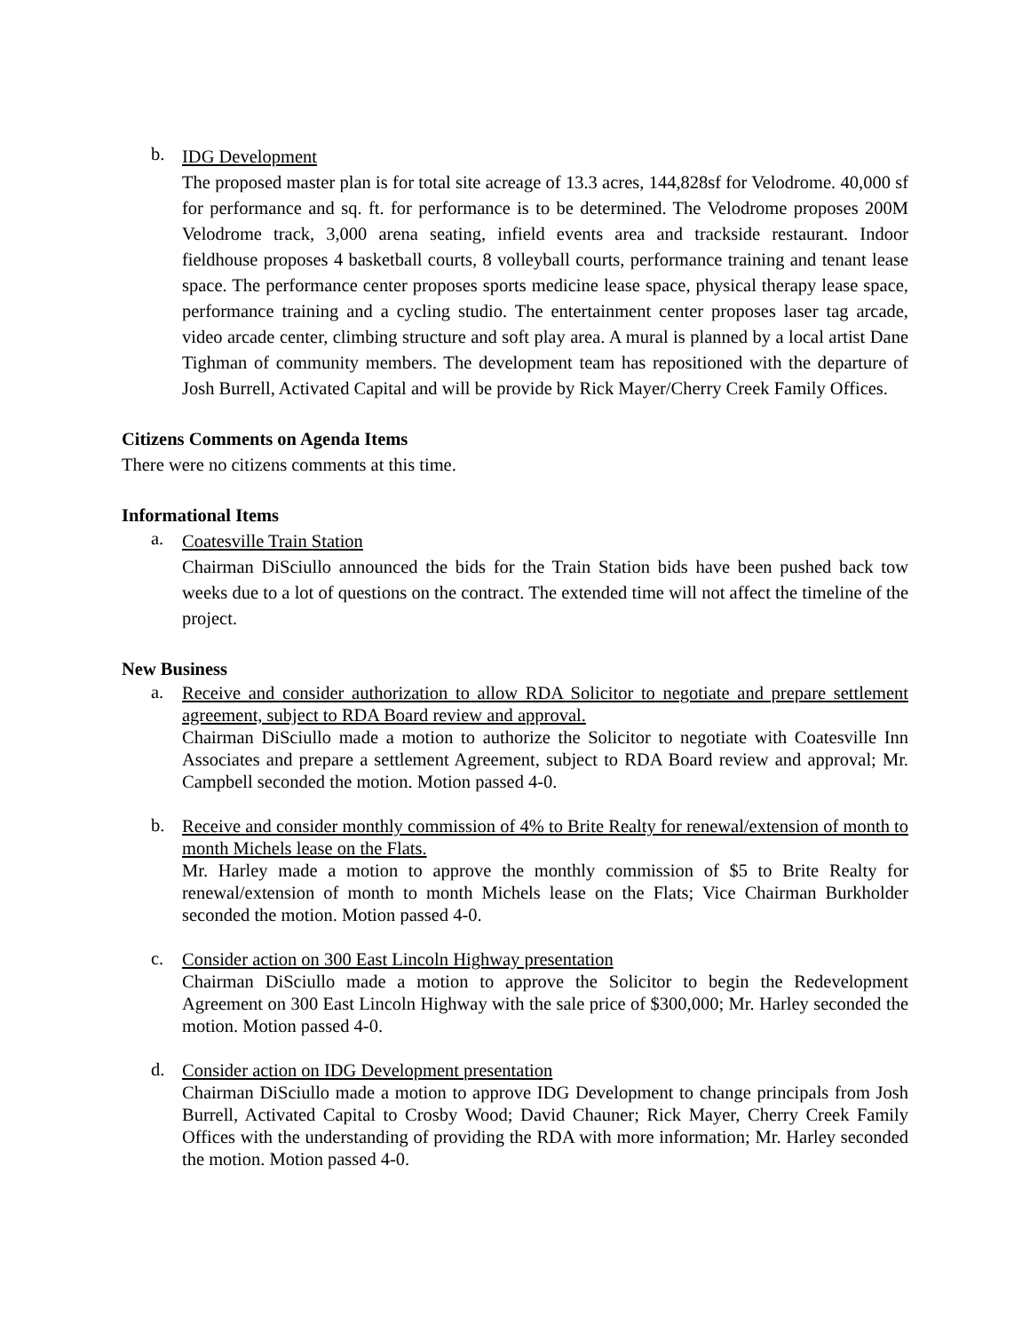b.
IDG Development
The proposed master plan is for total site acreage of 13.3 acres, 144,828sf for Velodrome. 40,000 sf for performance and sq. ft. for performance is to be determined. The Velodrome proposes 200M Velodrome track, 3,000 arena seating, infield events area and trackside restaurant. Indoor fieldhouse proposes 4 basketball courts, 8 volleyball courts, performance training and tenant lease space. The performance center proposes sports medicine lease space, physical therapy lease space, performance training and a cycling studio. The entertainment center proposes laser tag arcade, video arcade center, climbing structure and soft play area. A mural is planned by a local artist Dane Tighman of community members. The development team has repositioned with the departure of Josh Burrell, Activated Capital and will be provide by Rick Mayer/Cherry Creek Family Offices.
Citizens Comments on Agenda Items
There were no citizens comments at this time.
Informational Items
a.
Coatesville Train Station
Chairman DiSciullo announced the bids for the Train Station bids have been pushed back tow weeks due to a lot of questions on the contract. The extended time will not affect the timeline of the project.
New Business
a.
Receive and consider authorization to allow RDA Solicitor to negotiate and prepare settlement agreement, subject to RDA Board review and approval.
Chairman DiSciullo made a motion to authorize the Solicitor to negotiate with Coatesville Inn Associates and prepare a settlement Agreement, subject to RDA Board review and approval; Mr. Campbell seconded the motion. Motion passed 4-0.
b.
Receive and consider monthly commission of 4% to Brite Realty for renewal/extension of month to month Michels lease on the Flats.
Mr. Harley made a motion to approve the monthly commission of $5 to Brite Realty for renewal/extension of month to month Michels lease on the Flats; Vice Chairman Burkholder seconded the motion. Motion passed 4-0.
c.
Consider action on 300 East Lincoln Highway presentation
Chairman DiSciullo made a motion to approve the Solicitor to begin the Redevelopment Agreement on 300 East Lincoln Highway with the sale price of $300,000; Mr. Harley seconded the motion. Motion passed 4-0.
d.
Consider action on IDG Development presentation
Chairman DiSciullo made a motion to approve IDG Development to change principals from Josh Burrell, Activated Capital to Crosby Wood; David Chauner; Rick Mayer, Cherry Creek Family Offices with the understanding of providing the RDA with more information; Mr. Harley seconded the motion. Motion passed 4-0.